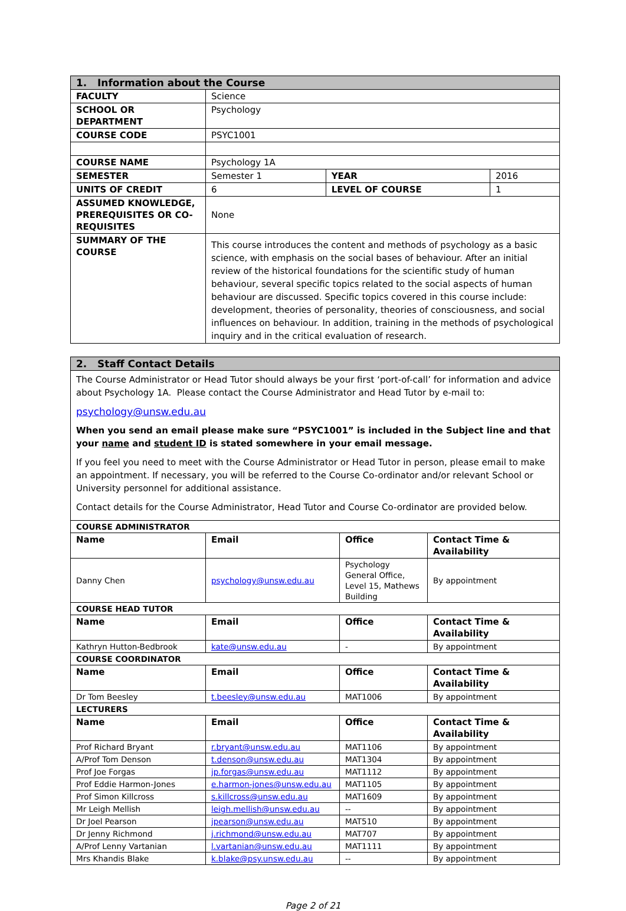| 1. Information about the Course | | | |
| --- | --- | --- | --- |
| FACULTY | Science | | |
| SCHOOL OR DEPARTMENT | Psychology | | |
| COURSE CODE | PSYC1001 | | |
| COURSE NAME | Psychology 1A | | |
| SEMESTER | Semester 1 | YEAR | 2016 |
| UNITS OF CREDIT | 6 | LEVEL OF COURSE | 1 |
| ASSUMED KNOWLEDGE, PREREQUISITES OR CO-REQUISITES | None | | |
| SUMMARY OF THE COURSE | This course introduces the content and methods of psychology as a basic science, with emphasis on the social bases of behaviour. After an initial review of the historical foundations for the scientific study of human behaviour, several specific topics related to the social aspects of human behaviour are discussed. Specific topics covered in this course include: development, theories of personality, theories of consciousness, and social influences on behaviour. In addition, training in the methods of psychological inquiry and in the critical evaluation of research. | | |
| 2. Staff Contact Details | | | |
| --- | --- | --- | --- |
| The Course Administrator or Head Tutor should always be your first ‘port-of-call’ for information and advice about Psychology 1A. Please contact the Course Administrator and Head Tutor by e-mail to: psychology@unsw.edu.au When you send an email please make sure “PSYC1001” is included in the Subject line and that your name and student ID is stated somewhere in your email message. If you feel you need to meet with the Course Administrator or Head Tutor in person, please email to make an appointment. If necessary, you will be referred to the Course Co-ordinator and/or relevant School or University personnel for additional assistance. Contact details for the Course Administrator, Head Tutor and Course Co-ordinator are provided below. | | | |
| COURSE ADMINISTRATOR | | | |
| Name | Email | Office | Contact Time & Availability |
| Danny Chen | psychology@unsw.edu.au | Psychology General Office, Level 15, Mathews Building | By appointment |
| COURSE HEAD TUTOR | | | |
| Name | Email | Office | Contact Time & Availability |
| Kathryn Hutton-Bedbrook | kate@unsw.edu.au | - | By appointment |
| COURSE COORDINATOR | | | |
| Name | Email | Office | Contact Time & Availability |
| Dr Tom Beesley | t.beesley@unsw.edu.au | MAT1006 | By appointment |
| LECTURERS | | | |
| Name | Email | Office | Contact Time & Availability |
| Prof Richard Bryant | r.bryant@unsw.edu.au | MAT1106 | By appointment |
| A/Prof Tom Denson | t.denson@unsw.edu.au | MAT1304 | By appointment |
| Prof Joe Forgas | jp.forgas@unsw.edu.au | MAT1112 | By appointment |
| Prof Eddie Harmon-Jones | e.harmon-jones@unsw.edu.au | MAT1105 | By appointment |
| Prof Simon Killcross | s.killcross@unsw.edu.au | MAT1609 | By appointment |
| Mr Leigh Mellish | leigh.mellish@unsw.edu.au | -- | By appointment |
| Dr Joel Pearson | jpearson@unsw.edu.au | MAT510 | By appointment |
| Dr Jenny Richmond | j.richmond@unsw.edu.au | MAT707 | By appointment |
| A/Prof Lenny Vartanian | l.vartanian@unsw.edu.au | MAT1111 | By appointment |
| Mrs Khandis Blake | k.blake@psy.unsw.edu.au | -- | By appointment |
Page 2 of 21